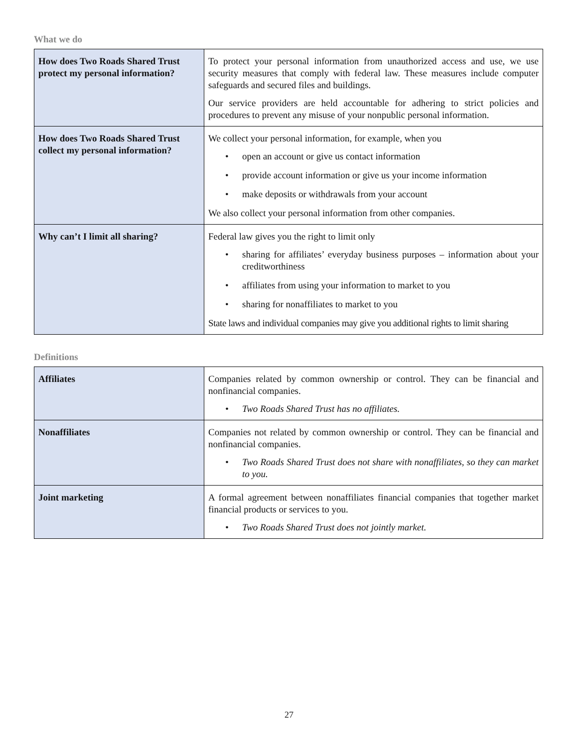What we do
| How does Two Roads Shared Trust protect my personal information? | To protect your personal information from unauthorized access and use, we use security measures that comply with federal law. These measures include computer safeguards and secured files and buildings. Our service providers are held accountable for adhering to strict policies and procedures to prevent any misuse of your nonpublic personal information. |
| How does Two Roads Shared Trust collect my personal information? | We collect your personal information, for example, when you • open an account or give us contact information • provide account information or give us your income information • make deposits or withdrawals from your account We also collect your personal information from other companies. |
| Why can’t I limit all sharing? | Federal law gives you the right to limit only • sharing for affiliates’ everyday business purposes – information about your creditworthiness • affiliates from using your information to market to you • sharing for nonaffiliates to market to you State laws and individual companies may give you additional rights to limit sharing |
Definitions
| Affiliates | Companies related by common ownership or control. They can be financial and nonfinancial companies. • Two Roads Shared Trust has no affiliates. |
| Nonaffiliates | Companies not related by common ownership or control. They can be financial and nonfinancial companies. • Two Roads Shared Trust does not share with nonaffiliates, so they can market to you. |
| Joint marketing | A formal agreement between nonaffiliates financial companies that together market financial products or services to you. • Two Roads Shared Trust does not jointly market. |
27